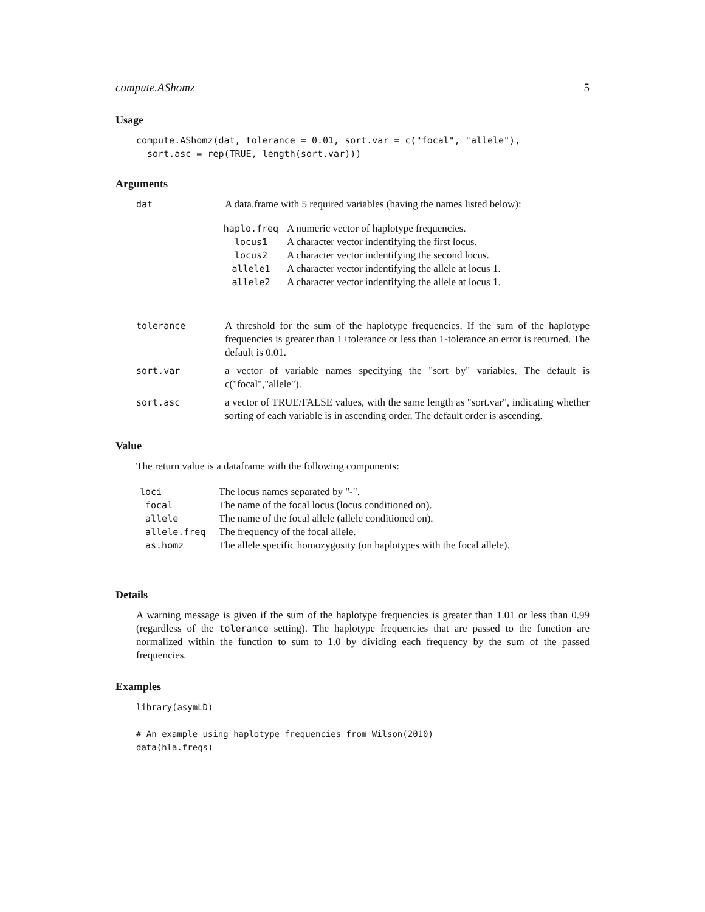compute.AShomz 5
Usage
compute.AShomz(dat, tolerance = 0.01, sort.var = c("focal", "allele"),
  sort.asc = rep(TRUE, length(sort.var)))
Arguments
| dat | A data.frame with 5 required variables (having the names listed below): |
| | / haplo.freq / A numeric vector of haplotype frequencies. / / locus1 / A character vector indentifying the first locus. / / locus2 / A character vector indentifying the second locus. / / allele1 / A character vector indentifying the allele at locus 1. / / allele2 / A character vector indentifying the allele at locus 1. / |
| tolerance | A threshold for the sum of the haplotype frequencies. If the sum of the haplotype frequencies is greater than 1+tolerance or less than 1-tolerance an error is returned. The default is 0.01. |
| sort.var | a vector of variable names specifying the "sort by" variables. The default is c("focal","allele"). |
| sort.asc | a vector of TRUE/FALSE values, with the same length as "sort.var", indicating whether sorting of each variable is in ascending order. The default order is ascending. |
Value
The return value is a dataframe with the following components:
| loci | The locus names separated by "-". |
| focal | The name of the focal locus (locus conditioned on). |
| allele | The name of the focal allele (allele conditioned on). |
| allele.freq | The frequency of the focal allele. |
| as.homz | The allele specific homozygosity (on haplotypes with the focal allele). |
Details
A warning message is given if the sum of the haplotype frequencies is greater than 1.01 or less than 0.99 (regardless of the tolerance setting). The haplotype frequencies that are passed to the function are normalized within the function to sum to 1.0 by dividing each frequency by the sum of the passed frequencies.
Examples
library(asymLD)

# An example using haplotype frequencies from Wilson(2010)
data(hla.freqs)